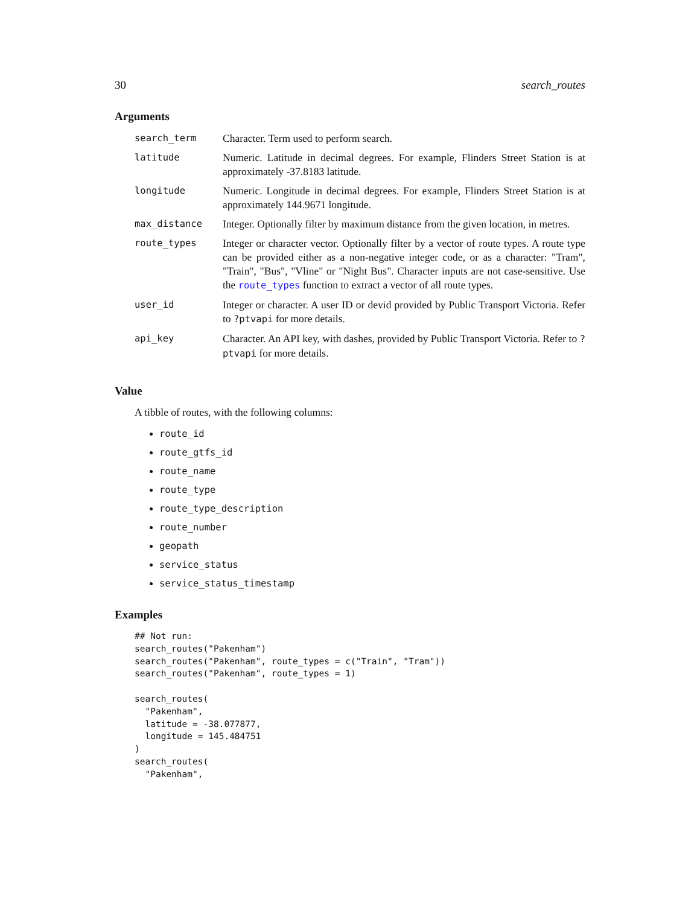30 search_routes
Arguments
| search_term | Character. Term used to perform search. |
| latitude | Numeric. Latitude in decimal degrees. For example, Flinders Street Station is at approximately -37.8183 latitude. |
| longitude | Numeric. Longitude in decimal degrees. For example, Flinders Street Station is at approximately 144.9671 longitude. |
| max_distance | Integer. Optionally filter by maximum distance from the given location, in metres. |
| route_types | Integer or character vector. Optionally filter by a vector of route types. A route type can be provided either as a non-negative integer code, or as a character: "Tram", "Train", "Bus", "Vline" or "Night Bus". Character inputs are not case-sensitive. Use the route_types function to extract a vector of all route types. |
| user_id | Integer or character. A user ID or devid provided by Public Transport Victoria. Refer to ?ptvapi for more details. |
| api_key | Character. An API key, with dashes, provided by Public Transport Victoria. Refer to ?ptvapi for more details. |
Value
A tibble of routes, with the following columns:
route_id
route_gtfs_id
route_name
route_type
route_type_description
route_number
geopath
service_status
service_status_timestamp
Examples
## Not run:
search_routes("Pakenham")
search_routes("Pakenham", route_types = c("Train", "Tram"))
search_routes("Pakenham", route_types = 1)

search_routes(
  "Pakenham",
  latitude = -38.077877,
  longitude = 145.484751
)
search_routes(
  "Pakenham",